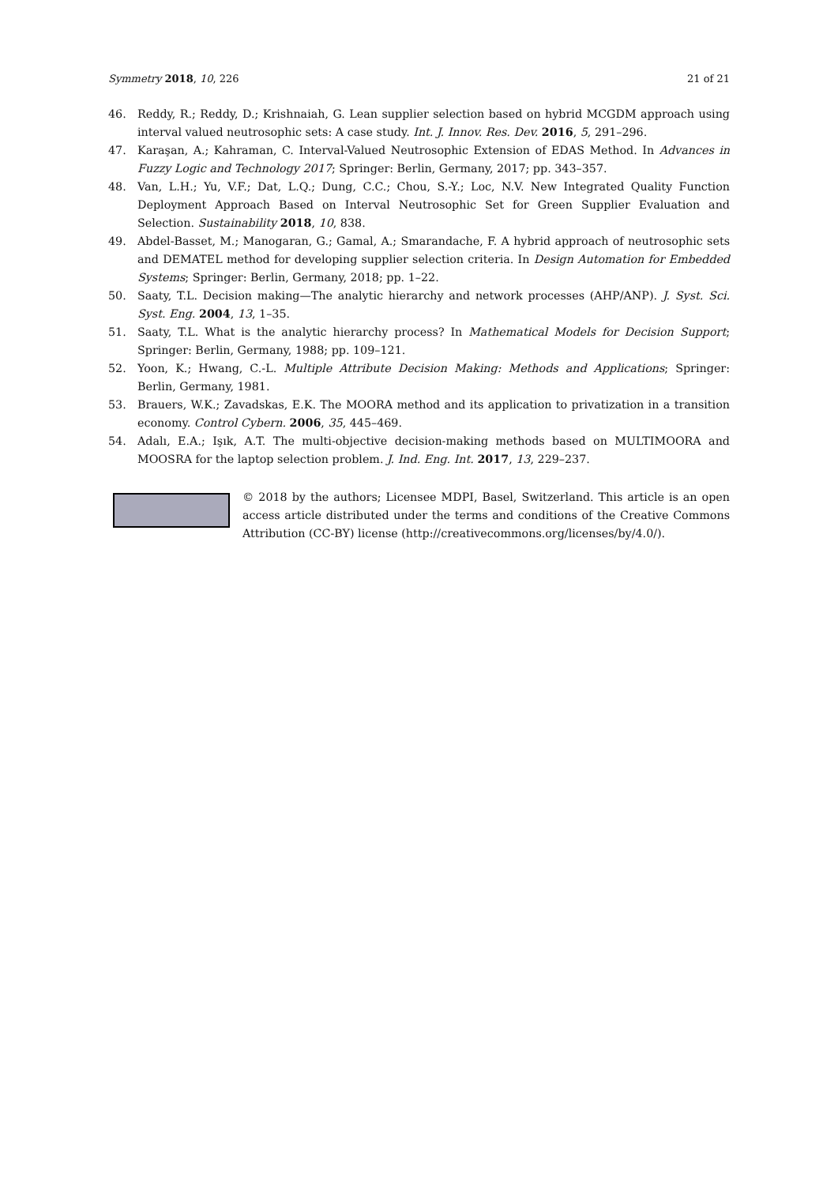Symmetry 2018, 10, 226 21 of 21
46. Reddy, R.; Reddy, D.; Krishnaiah, G. Lean supplier selection based on hybrid MCGDM approach using interval valued neutrosophic sets: A case study. Int. J. Innov. Res. Dev. 2016, 5, 291–296.
47. Karaşan, A.; Kahraman, C. Interval-Valued Neutrosophic Extension of EDAS Method. In Advances in Fuzzy Logic and Technology 2017; Springer: Berlin, Germany, 2017; pp. 343–357.
48. Van, L.H.; Yu, V.F.; Dat, L.Q.; Dung, C.C.; Chou, S.-Y.; Loc, N.V. New Integrated Quality Function Deployment Approach Based on Interval Neutrosophic Set for Green Supplier Evaluation and Selection. Sustainability 2018, 10, 838.
49. Abdel-Basset, M.; Manogaran, G.; Gamal, A.; Smarandache, F. A hybrid approach of neutrosophic sets and DEMATEL method for developing supplier selection criteria. In Design Automation for Embedded Systems; Springer: Berlin, Germany, 2018; pp. 1–22.
50. Saaty, T.L. Decision making—The analytic hierarchy and network processes (AHP/ANP). J. Syst. Sci. Syst. Eng. 2004, 13, 1–35.
51. Saaty, T.L. What is the analytic hierarchy process? In Mathematical Models for Decision Support; Springer: Berlin, Germany, 1988; pp. 109–121.
52. Yoon, K.; Hwang, C.-L. Multiple Attribute Decision Making: Methods and Applications; Springer: Berlin, Germany, 1981.
53. Brauers, W.K.; Zavadskas, E.K. The MOORA method and its application to privatization in a transition economy. Control Cybern. 2006, 35, 445–469.
54. Adalı, E.A.; Işık, A.T. The multi-objective decision-making methods based on MULTIMOORA and MOOSRA for the laptop selection problem. J. Ind. Eng. Int. 2017, 13, 229–237.
© 2018 by the authors; Licensee MDPI, Basel, Switzerland. This article is an open access article distributed under the terms and conditions of the Creative Commons Attribution (CC-BY) license (http://creativecommons.org/licenses/by/4.0/).